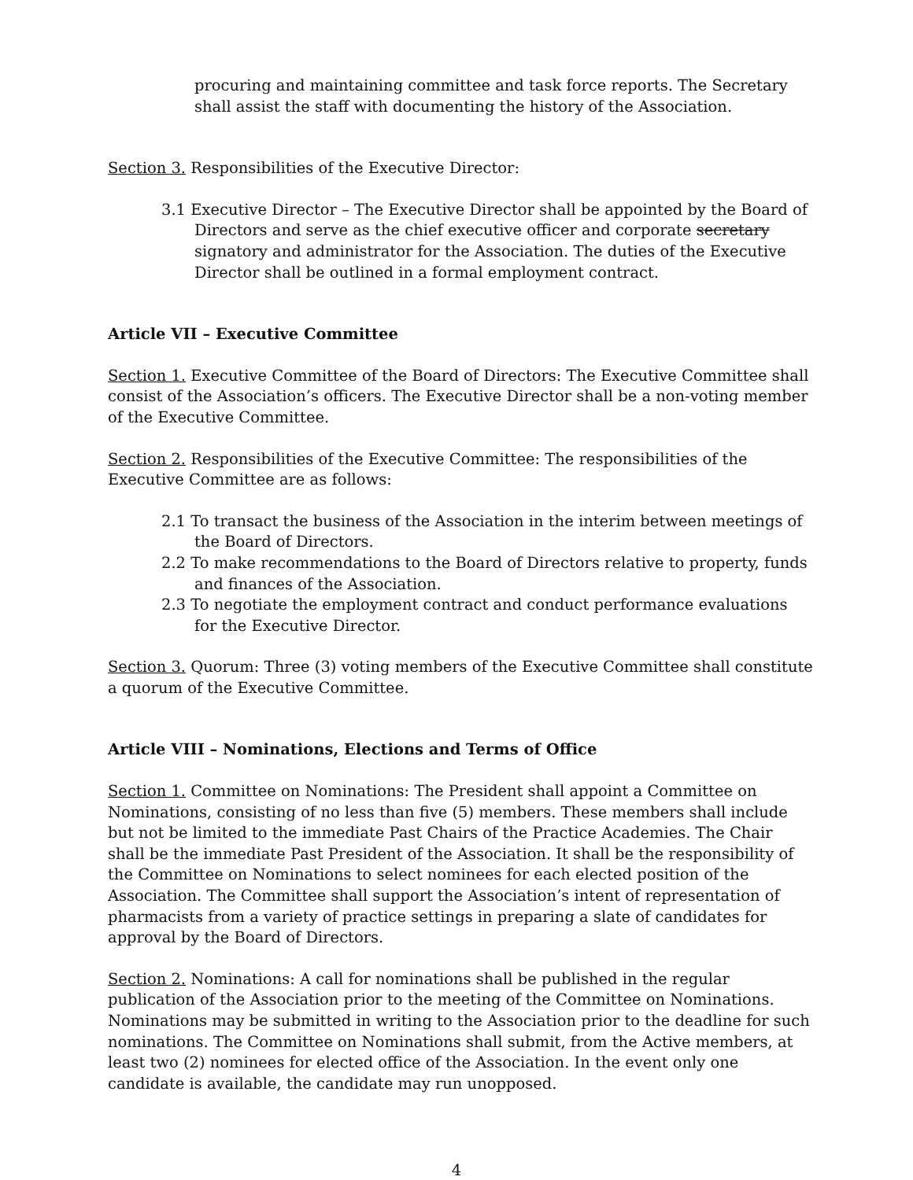procuring and maintaining committee and task force reports. The Secretary shall assist the staff with documenting the history of the Association.
Section 3. Responsibilities of the Executive Director:
3.1 Executive Director – The Executive Director shall be appointed by the Board of Directors and serve as the chief executive officer and corporate secretary signatory and administrator for the Association. The duties of the Executive Director shall be outlined in a formal employment contract.
Article VII – Executive Committee
Section 1. Executive Committee of the Board of Directors: The Executive Committee shall consist of the Association’s officers. The Executive Director shall be a non-voting member of the Executive Committee.
Section 2. Responsibilities of the Executive Committee: The responsibilities of the Executive Committee are as follows:
2.1 To transact the business of the Association in the interim between meetings of the Board of Directors.
2.2 To make recommendations to the Board of Directors relative to property, funds and finances of the Association.
2.3 To negotiate the employment contract and conduct performance evaluations for the Executive Director.
Section 3. Quorum: Three (3) voting members of the Executive Committee shall constitute a quorum of the Executive Committee.
Article VIII – Nominations, Elections and Terms of Office
Section 1. Committee on Nominations: The President shall appoint a Committee on Nominations, consisting of no less than five (5) members. These members shall include but not be limited to the immediate Past Chairs of the Practice Academies. The Chair shall be the immediate Past President of the Association. It shall be the responsibility of the Committee on Nominations to select nominees for each elected position of the Association. The Committee shall support the Association’s intent of representation of pharmacists from a variety of practice settings in preparing a slate of candidates for approval by the Board of Directors.
Section 2. Nominations: A call for nominations shall be published in the regular publication of the Association prior to the meeting of the Committee on Nominations. Nominations may be submitted in writing to the Association prior to the deadline for such nominations. The Committee on Nominations shall submit, from the Active members, at least two (2) nominees for elected office of the Association. In the event only one candidate is available, the candidate may run unopposed.
4